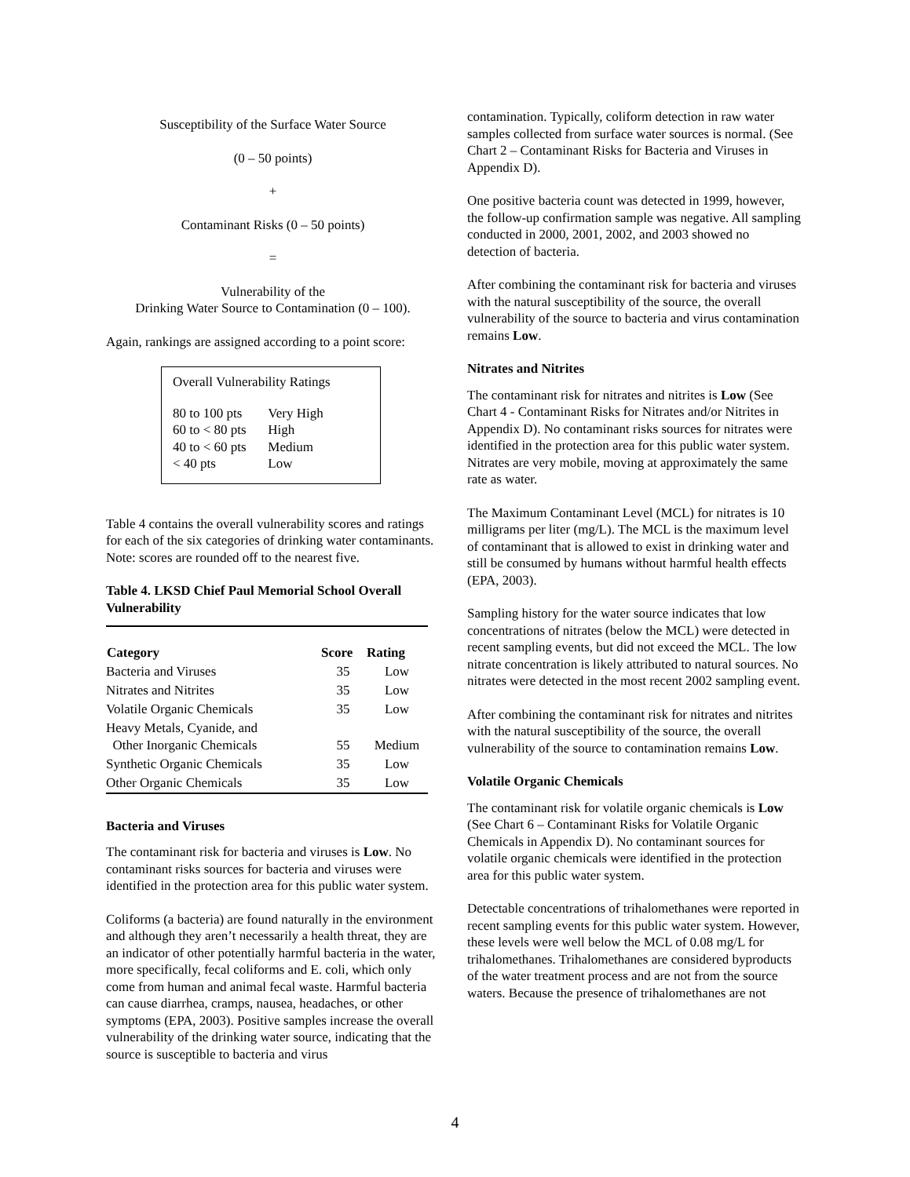Susceptibility of the Surface Water Source
(0 – 50 points)
+
Contaminant Risks (0 – 50 points)
=
Vulnerability of the
Drinking Water Source to Contamination (0 – 100).
Again, rankings are assigned according to a point score:
Overall Vulnerability Ratings
| 80 to 100 pts | Very High |
| 60 to < 80 pts | High |
| 40 to < 60 pts | Medium |
| < 40 pts | Low |
Table 4 contains the overall vulnerability scores and ratings for each of the six categories of drinking water contaminants. Note: scores are rounded off to the nearest five.
Table 4. LKSD Chief Paul Memorial School Overall Vulnerability
| Category | Score | Rating |
| --- | --- | --- |
| Bacteria and Viruses | 35 | Low |
| Nitrates and Nitrites | 35 | Low |
| Volatile Organic Chemicals | 35 | Low |
| Heavy Metals, Cyanide, and Other Inorganic Chemicals | 55 | Medium |
| Synthetic Organic Chemicals | 35 | Low |
| Other Organic Chemicals | 35 | Low |
Bacteria and Viruses
The contaminant risk for bacteria and viruses is Low. No contaminant risks sources for bacteria and viruses were identified in the protection area for this public water system.
Coliforms (a bacteria) are found naturally in the environment and although they aren’t necessarily a health threat, they are an indicator of other potentially harmful bacteria in the water, more specifically, fecal coliforms and E. coli, which only come from human and animal fecal waste. Harmful bacteria can cause diarrhea, cramps, nausea, headaches, or other symptoms (EPA, 2003). Positive samples increase the overall vulnerability of the drinking water source, indicating that the source is susceptible to bacteria and virus
contamination. Typically, coliform detection in raw water samples collected from surface water sources is normal. (See Chart 2 – Contaminant Risks for Bacteria and Viruses in Appendix D).
One positive bacteria count was detected in 1999, however, the follow-up confirmation sample was negative. All sampling conducted in 2000, 2001, 2002, and 2003 showed no detection of bacteria.
After combining the contaminant risk for bacteria and viruses with the natural susceptibility of the source, the overall vulnerability of the source to bacteria and virus contamination remains Low.
Nitrates and Nitrites
The contaminant risk for nitrates and nitrites is Low (See Chart 4 - Contaminant Risks for Nitrates and/or Nitrites in Appendix D). No contaminant risks sources for nitrates were identified in the protection area for this public water system. Nitrates are very mobile, moving at approximately the same rate as water.
The Maximum Contaminant Level (MCL) for nitrates is 10 milligrams per liter (mg/L). The MCL is the maximum level of contaminant that is allowed to exist in drinking water and still be consumed by humans without harmful health effects (EPA, 2003).
Sampling history for the water source indicates that low concentrations of nitrates (below the MCL) were detected in recent sampling events, but did not exceed the MCL. The low nitrate concentration is likely attributed to natural sources. No nitrates were detected in the most recent 2002 sampling event.
After combining the contaminant risk for nitrates and nitrites with the natural susceptibility of the source, the overall vulnerability of the source to contamination remains Low.
Volatile Organic Chemicals
The contaminant risk for volatile organic chemicals is Low (See Chart 6 – Contaminant Risks for Volatile Organic Chemicals in Appendix D). No contaminant sources for volatile organic chemicals were identified in the protection area for this public water system.
Detectable concentrations of trihalomethanes were reported in recent sampling events for this public water system. However, these levels were well below the MCL of 0.08 mg/L for trihalomethanes. Trihalomethanes are considered byproducts of the water treatment process and are not from the source waters. Because the presence of trihalomethanes are not
4